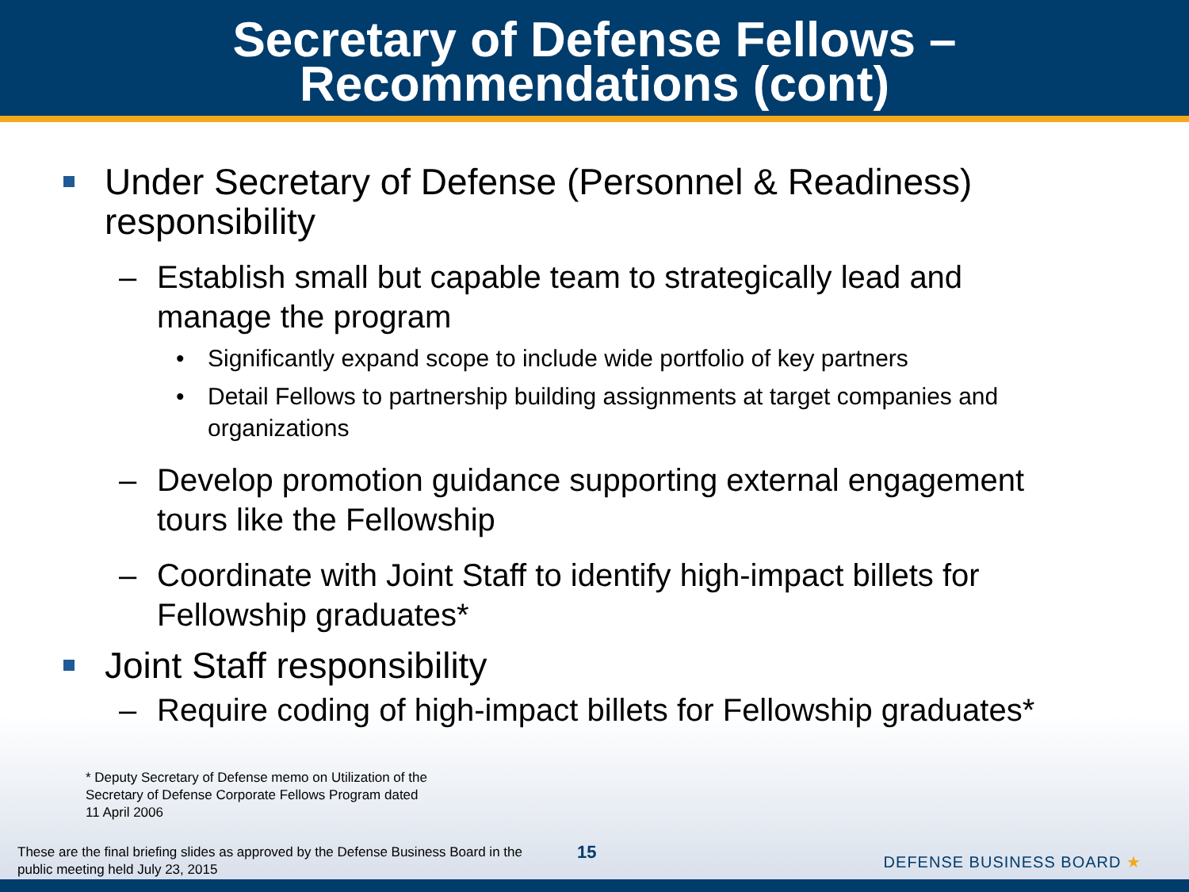Secretary of Defense Fellows –
Recommendations (cont)
Under Secretary of Defense (Personnel & Readiness) responsibility
– Establish small but capable team to strategically lead and manage the program
• Significantly expand scope to include wide portfolio of key partners
• Detail Fellows to partnership building assignments at target companies and organizations
– Develop promotion guidance supporting external engagement tours like the Fellowship
– Coordinate with Joint Staff to identify high-impact billets for Fellowship graduates*
Joint Staff responsibility
– Require coding of high-impact billets for Fellowship graduates*
* Deputy Secretary of Defense memo on Utilization of the
Secretary of Defense Corporate Fellows Program dated
11 April 2006
These are the final briefing slides as approved by the Defense Business Board in the public meeting held July 23, 2015
15 DEFENSE BUSINESS BOARD ★